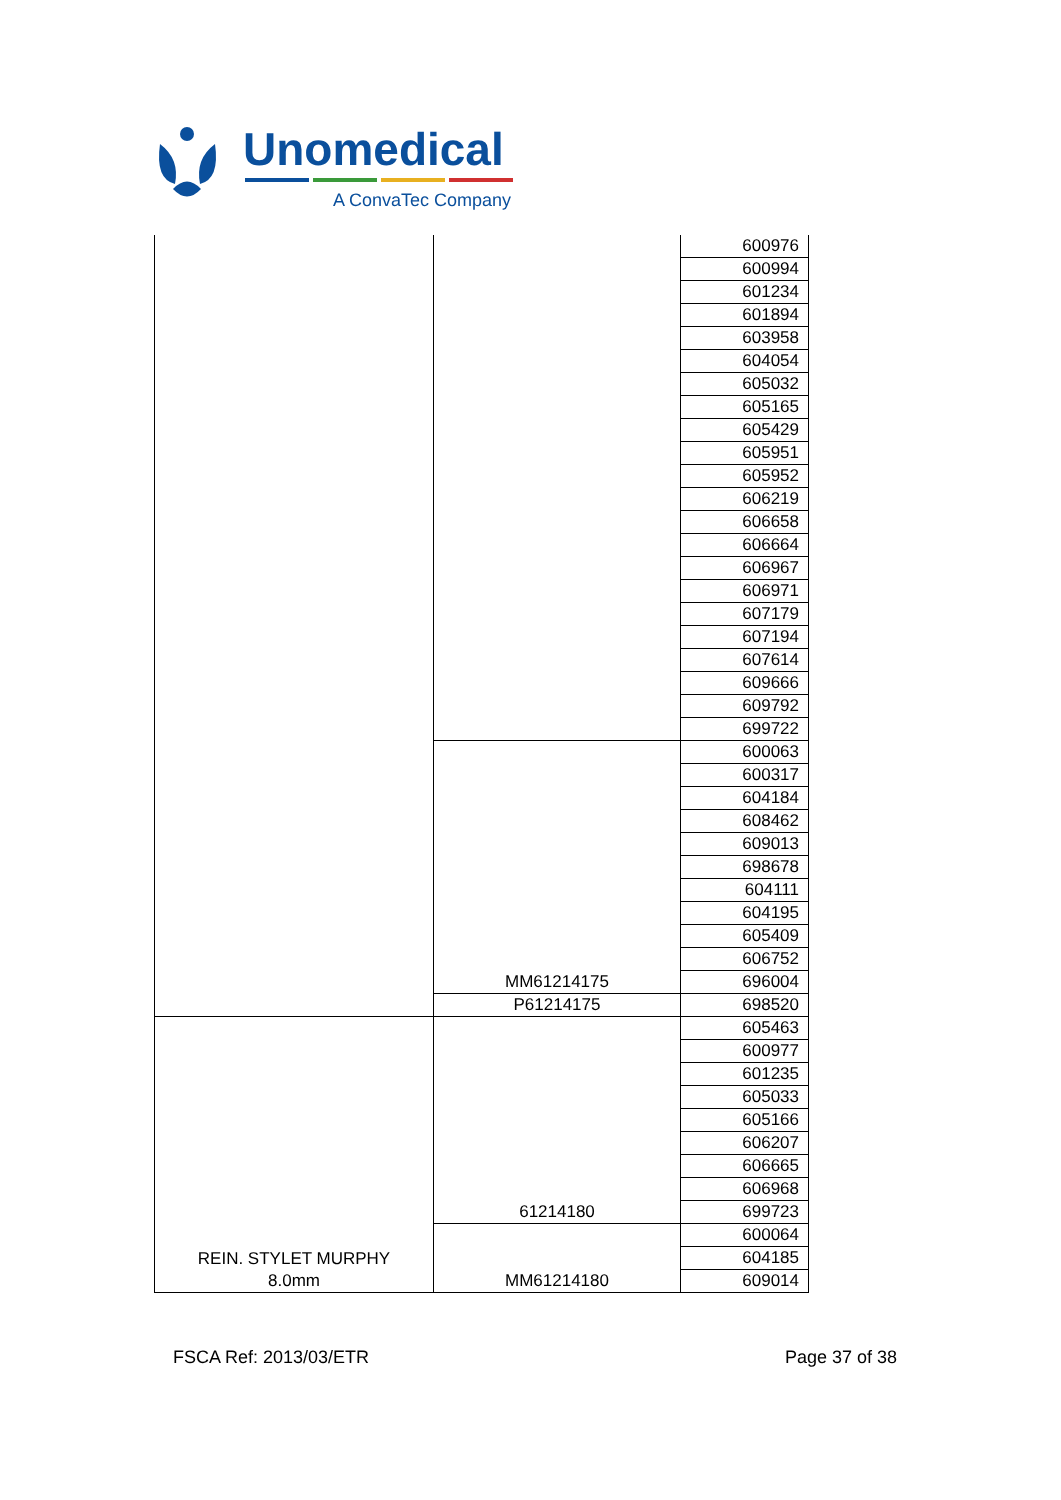Unomedical
A ConvaTec Company
| | | 600976 |
| | | 600994 |
| | | 601234 |
| | | 601894 |
| | | 603958 |
| | | 604054 |
| | | 605032 |
| | | 605165 |
| | | 605429 |
| | | 605951 |
| | | 605952 |
| | | 606219 |
| | | 606658 |
| | | 606664 |
| | | 606967 |
| | | 606971 |
| | | 607179 |
| | | 607194 |
| | | 607614 |
| | | 609666 |
| | | 609792 |
| | | 699722 |
| | MM61214175 | 600063 |
| | | 600317 |
| | | 604184 |
| | | 608462 |
| | | 609013 |
| | | 698678 |
| | | 604111 |
| | | 604195 |
| | | 605409 |
| | | 606752 |
| | | 696004 |
| | P61214175 | 698520 |
| REIN. STYLET MURPHY 8.0mm | 61214180 | 605463 |
| | | 600977 |
| | | 601235 |
| | | 605033 |
| | | 605166 |
| | | 606207 |
| | | 606665 |
| | | 606968 |
| | | 699723 |
| | MM61214180 | 600064 |
| | | 604185 |
| | | 609014 |
FSCA Ref: 2013/03/ETR Page 37 of 38